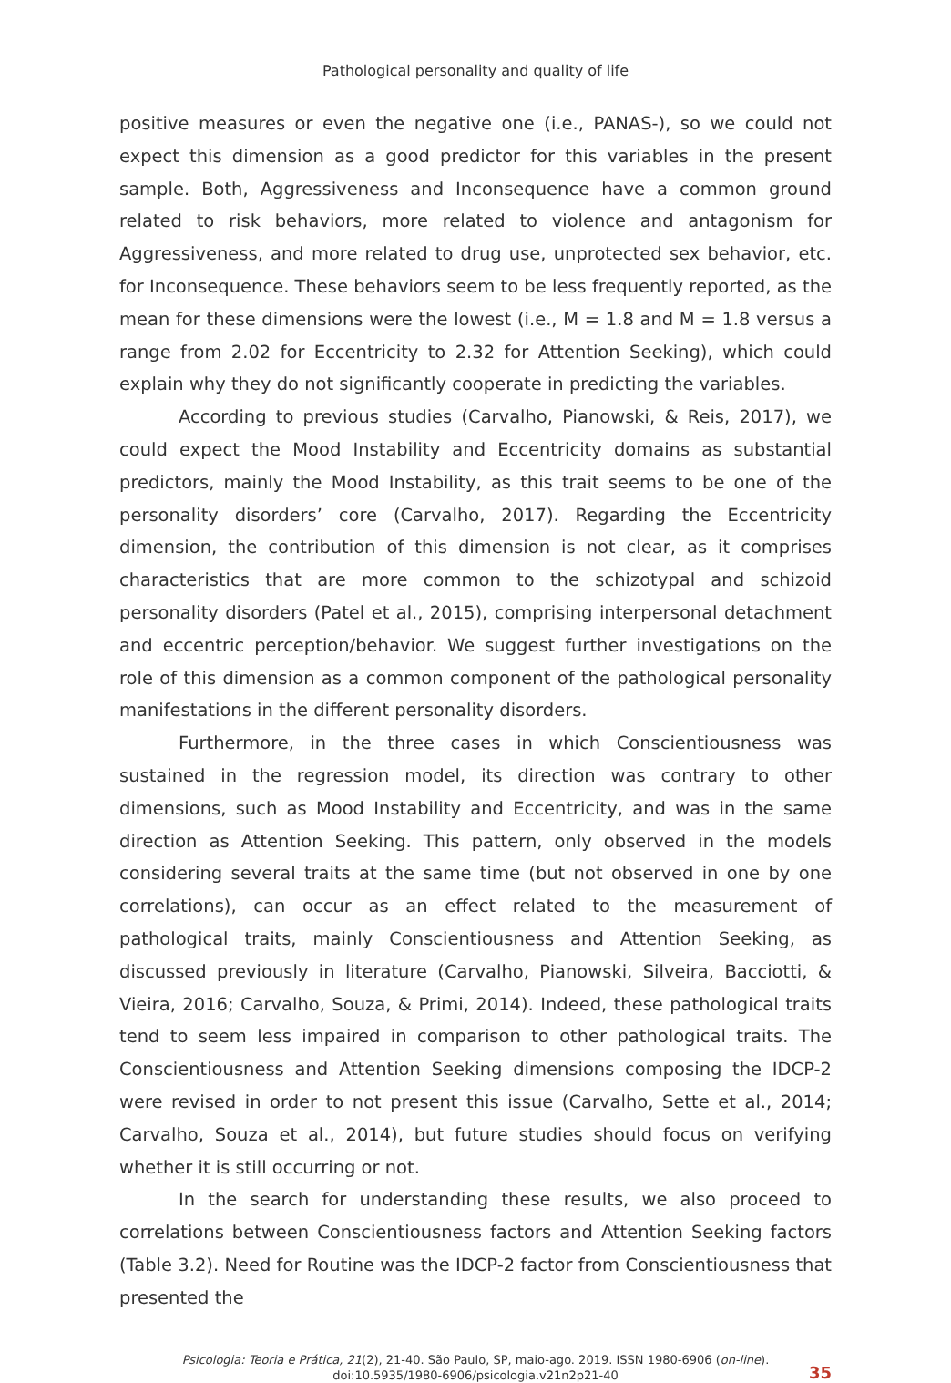Pathological personality and quality of life
positive measures or even the negative one (i.e., PANAS-), so we could not expect this dimension as a good predictor for this variables in the present sample. Both, Aggressiveness and Inconsequence have a common ground related to risk behaviors, more related to violence and antagonism for Aggressiveness, and more related to drug use, unprotected sex behavior, etc. for Inconsequence. These behaviors seem to be less frequently reported, as the mean for these dimensions were the lowest (i.e., M = 1.8 and M = 1.8 versus a range from 2.02 for Eccentricity to 2.32 for Attention Seeking), which could explain why they do not significantly cooperate in predicting the variables.
According to previous studies (Carvalho, Pianowski, & Reis, 2017), we could expect the Mood Instability and Eccentricity domains as substantial predictors, mainly the Mood Instability, as this trait seems to be one of the personality disorders’ core (Carvalho, 2017). Regarding the Eccentricity dimension, the contribution of this dimension is not clear, as it comprises characteristics that are more common to the schizotypal and schizoid personality disorders (Patel et al., 2015), comprising interpersonal detachment and eccentric perception/behavior. We suggest further investigations on the role of this dimension as a common component of the pathological personality manifestations in the different personality disorders.
Furthermore, in the three cases in which Conscientiousness was sustained in the regression model, its direction was contrary to other dimensions, such as Mood Instability and Eccentricity, and was in the same direction as Attention Seeking. This pattern, only observed in the models considering several traits at the same time (but not observed in one by one correlations), can occur as an effect related to the measurement of pathological traits, mainly Conscientiousness and Attention Seeking, as discussed previously in literature (Carvalho, Pianowski, Silveira, Bacciotti, & Vieira, 2016; Carvalho, Souza, & Primi, 2014). Indeed, these pathological traits tend to seem less impaired in comparison to other pathological traits. The Conscientiousness and Attention Seeking dimensions composing the IDCP-2 were revised in order to not present this issue (Carvalho, Sette et al., 2014; Carvalho, Souza et al., 2014), but future studies should focus on verifying whether it is still occurring or not.
In the search for understanding these results, we also proceed to correlations between Conscientiousness factors and Attention Seeking factors (Table 3.2). Need for Routine was the IDCP-2 factor from Conscientiousness that presented the
Psicologia: Teoria e Prática, 21(2), 21-40. São Paulo, SP, maio-ago. 2019. ISSN 1980-6906 (on-line).
doi:10.5935/1980-6906/psicologia.v21n2p21-40
35